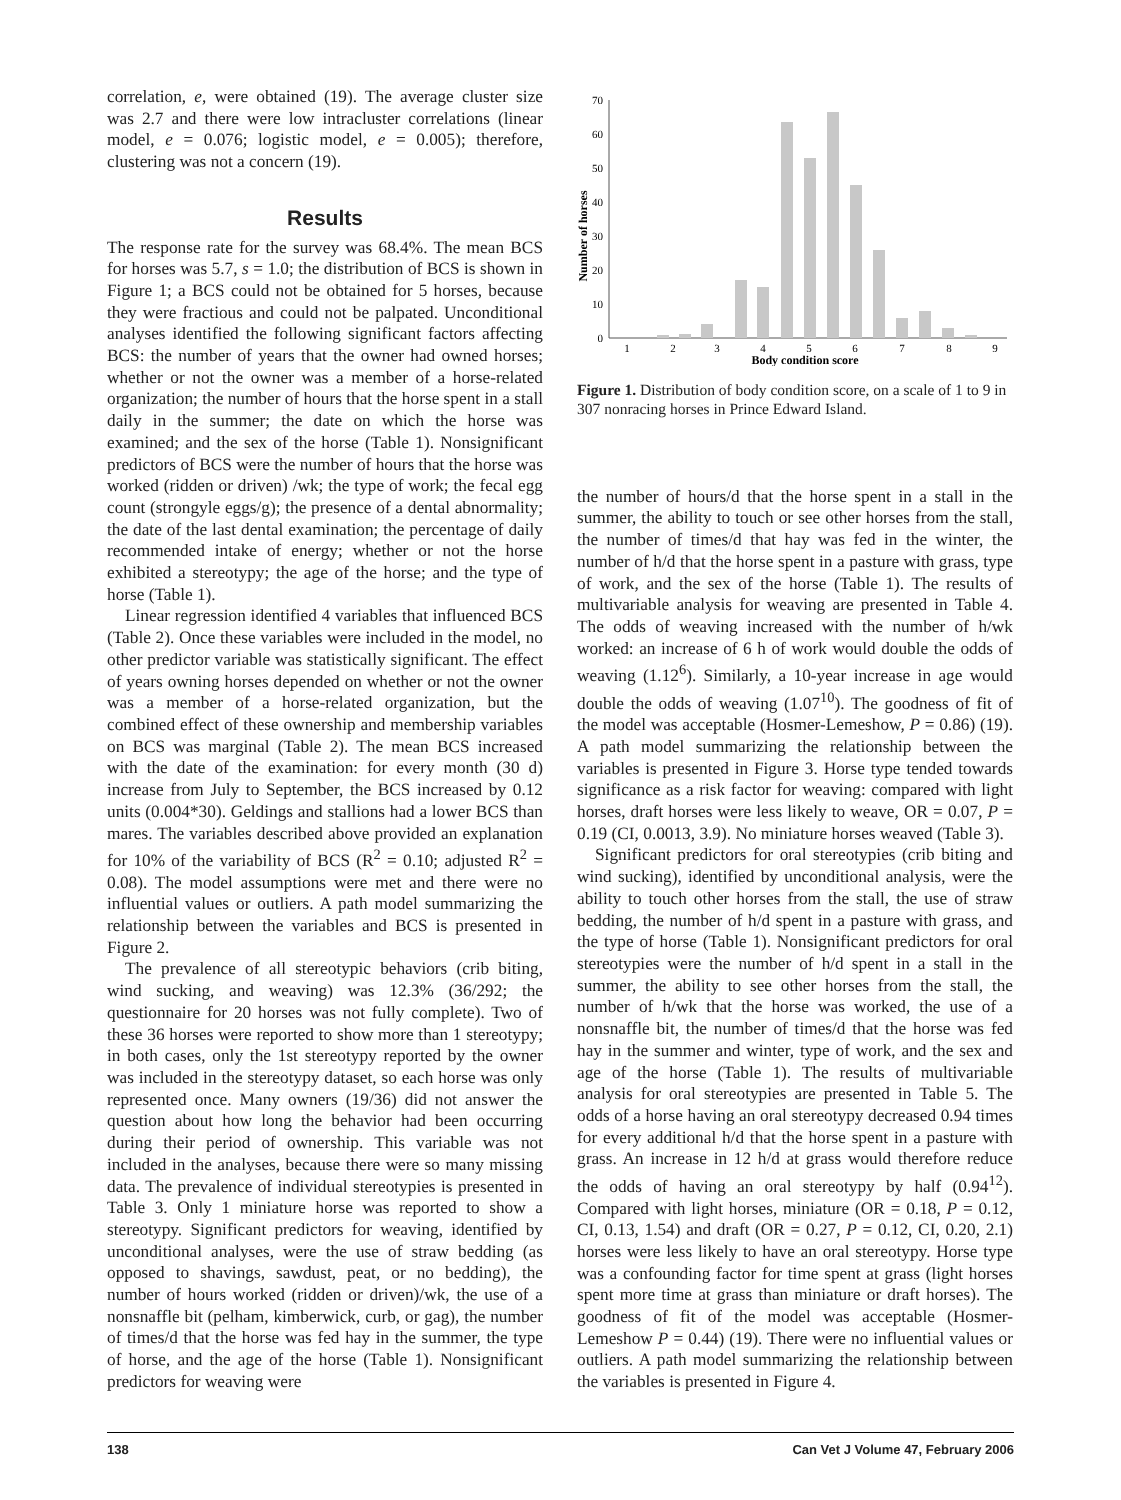correlation, e, were obtained (19). The average cluster size was 2.7 and there were low intracluster correlations (linear model, e = 0.076; logistic model, e = 0.005); therefore, clustering was not a concern (19).
Results
The response rate for the survey was 68.4%. The mean BCS for horses was 5.7, s = 1.0; the distribution of BCS is shown in Figure 1; a BCS could not be obtained for 5 horses, because they were fractious and could not be palpated. Unconditional analyses identified the following significant factors affecting BCS: the number of years that the owner had owned horses; whether or not the owner was a member of a horse-related organization; the number of hours that the horse spent in a stall daily in the summer; the date on which the horse was examined; and the sex of the horse (Table 1). Nonsignificant predictors of BCS were the number of hours that the horse was worked (ridden or driven) /wk; the type of work; the fecal egg count (strongyle eggs/g); the presence of a dental abnormality; the date of the last dental examination; the percentage of daily recommended intake of energy; whether or not the horse exhibited a stereotypy; the age of the horse; and the type of horse (Table 1).
Linear regression identified 4 variables that influenced BCS (Table 2). Once these variables were included in the model, no other predictor variable was statistically significant. The effect of years owning horses depended on whether or not the owner was a member of a horse-related organization, but the combined effect of these ownership and membership variables on BCS was marginal (Table 2). The mean BCS increased with the date of the examination: for every month (30 d) increase from July to September, the BCS increased by 0.12 units (0.004*30). Geldings and stallions had a lower BCS than mares. The variables described above provided an explanation for 10% of the variability of BCS (R<sup>2</sup> = 0.10; adjusted R<sup>2</sup> = 0.08). The model assumptions were met and there were no influential values or outliers. A path model summarizing the relationship between the variables and BCS is presented in Figure 2.
The prevalence of all stereotypic behaviors (crib biting, wind sucking, and weaving) was 12.3% (36/292; the questionnaire for 20 horses was not fully complete). Two of these 36 horses were reported to show more than 1 stereotypy; in both cases, only the 1st stereotypy reported by the owner was included in the stereotypy dataset, so each horse was only represented once. Many owners (19/36) did not answer the question about how long the behavior had been occurring during their period of ownership. This variable was not included in the analyses, because there were so many missing data. The prevalence of individual stereotypies is presented in Table 3. Only 1 miniature horse was reported to show a stereotypy. Significant predictors for weaving, identified by unconditional analyses, were the use of straw bedding (as opposed to shavings, sawdust, peat, or no bedding), the number of hours worked (ridden or driven)/wk, the use of a nonsnaffle bit (pelham, kimberwick, curb, or gag), the number of times/d that the horse was fed hay in the summer, the type of horse, and the age of the horse (Table 1). Nonsignificant predictors for weaving were
Number of horses
70
60
50
40
30
20
10
0
1
2
3
4
5
6
7
8
9
Body condition score
Figure 1. Distribution of body condition score, on a scale of 1 to 9 in 307 nonracing horses in Prince Edward Island.
the number of hours/d that the horse spent in a stall in the summer, the ability to touch or see other horses from the stall, the number of times/d that hay was fed in the winter, the number of h/d that the horse spent in a pasture with grass, type of work, and the sex of the horse (Table 1). The results of multivariable analysis for weaving are presented in Table 4. The odds of weaving increased with the number of h/wk worked: an increase of 6 h of work would double the odds of weaving (1.12<sup>6</sup>). Similarly, a 10-year increase in age would double the odds of weaving (1.07<sup>10</sup>). The goodness of fit of the model was acceptable (Hosmer-Lemeshow, P = 0.86) (19). A path model summarizing the relationship between the variables is presented in Figure 3. Horse type tended towards significance as a risk factor for weaving: compared with light horses, draft horses were less likely to weave, OR = 0.07, P = 0.19 (CI, 0.0013, 3.9). No miniature horses weaved (Table 3).
Significant predictors for oral stereotypies (crib biting and wind sucking), identified by unconditional analysis, were the ability to touch other horses from the stall, the use of straw bedding, the number of h/d spent in a pasture with grass, and the type of horse (Table 1). Nonsignificant predictors for oral stereotypies were the number of h/d spent in a stall in the summer, the ability to see other horses from the stall, the number of h/wk that the horse was worked, the use of a nonsnaffle bit, the number of times/d that the horse was fed hay in the summer and winter, type of work, and the sex and age of the horse (Table 1). The results of multivariable analysis for oral stereotypies are presented in Table 5. The odds of a horse having an oral stereotypy decreased 0.94 times for every additional h/d that the horse spent in a pasture with grass. An increase in 12 h/d at grass would therefore reduce the odds of having an oral stereotypy by half (0.94<sup>12</sup>). Compared with light horses, miniature (OR = 0.18, P = 0.12, CI, 0.13, 1.54) and draft (OR = 0.27, P = 0.12, CI, 0.20, 2.1) horses were less likely to have an oral stereotypy. Horse type was a confounding factor for time spent at grass (light horses spent more time at grass than miniature or draft horses). The goodness of fit of the model was acceptable (Hosmer-Lemeshow P = 0.44) (19). There were no influential values or outliers. A path model summarizing the relationship between the variables is presented in Figure 4.
138 Can Vet J Volume 47, February 2006